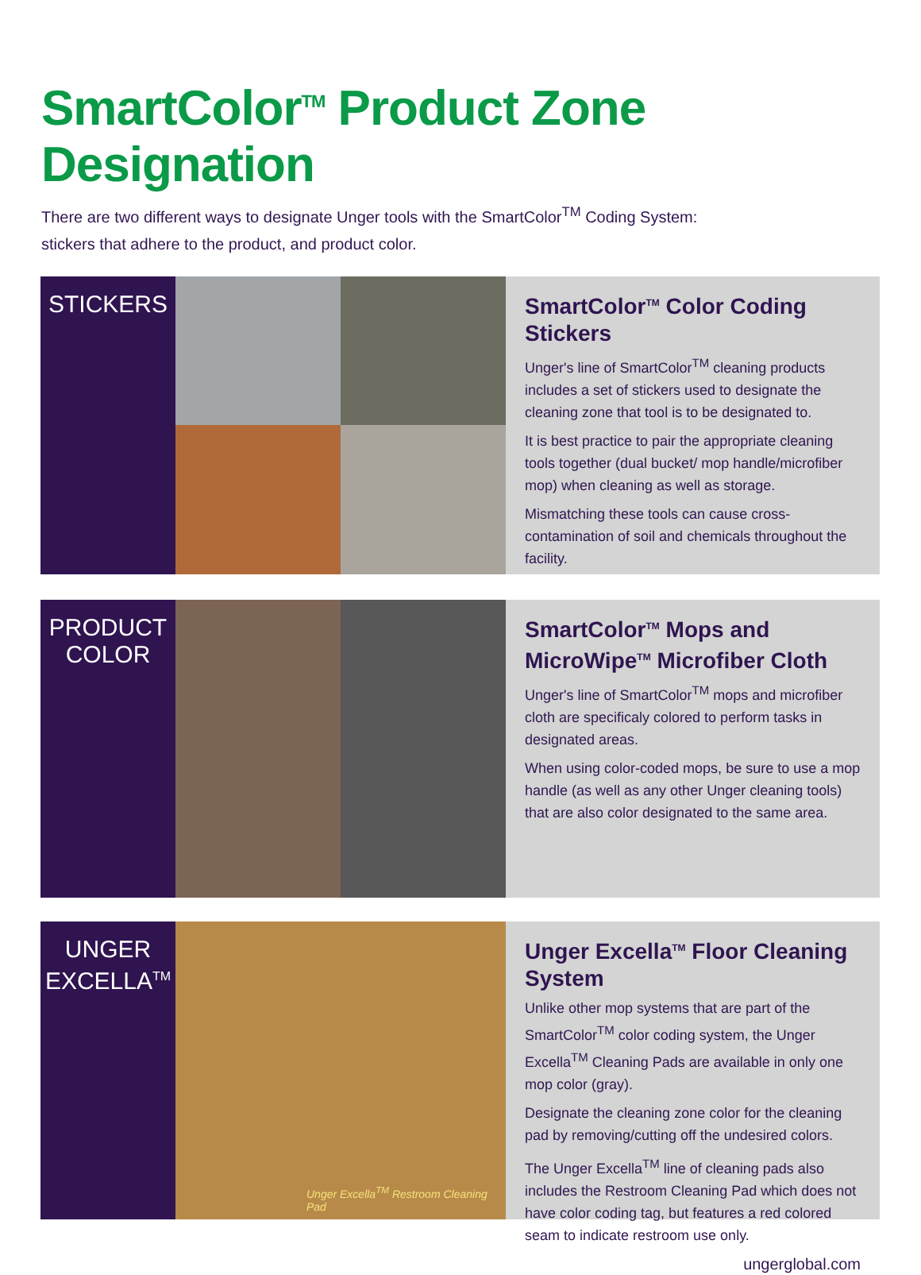SmartColor<sup>TM</sup> Product Zone Designation
There are two different ways to designate Unger tools with the SmartColor<sup>TM</sup> Coding System:
stickers that adhere to the product, and product color.
STICKERS
SmartColor<sup>TM</sup> Color Coding Stickers
Unger's line of SmartColor<sup>TM</sup> cleaning products includes a set of stickers used to designate the cleaning zone that tool is to be designated to.
It is best practice to pair the appropriate cleaning tools together (dual bucket/ mop handle/microfiber mop) when cleaning as well as storage.
Mismatching these tools can cause cross-contamination of soil and chemicals throughout the facility.
PRODUCT
COLOR
SmartColor<sup>TM</sup> Mops and
MicroWipe<sup>TM</sup> Microfiber Cloth
Unger's line of SmartColor<sup>TM</sup> mops and microfiber cloth are specificaly colored to perform tasks in designated areas.
When using color-coded mops, be sure to use a mop handle (as well as any other Unger cleaning tools) that are also color designated to the same area.
UNGER
EXCELLA<sup>TM</sup>
Unger Excella<sup>TM</sup> Restroom Cleaning Pad
Unger Excella<sup>TM</sup> Floor Cleaning System
Unlike other mop systems that are part of the SmartColor<sup>TM</sup> color coding system, the Unger Excella<sup>TM</sup> Cleaning Pads are available in only one mop color (gray).
Designate the cleaning zone color for the cleaning pad by removing/cutting off the undesired colors.
The Unger Excella<sup>TM</sup> line of cleaning pads also includes the Restroom Cleaning Pad which does not have color coding tag, but features a red colored seam to indicate restroom use only.
ungerglobal.com